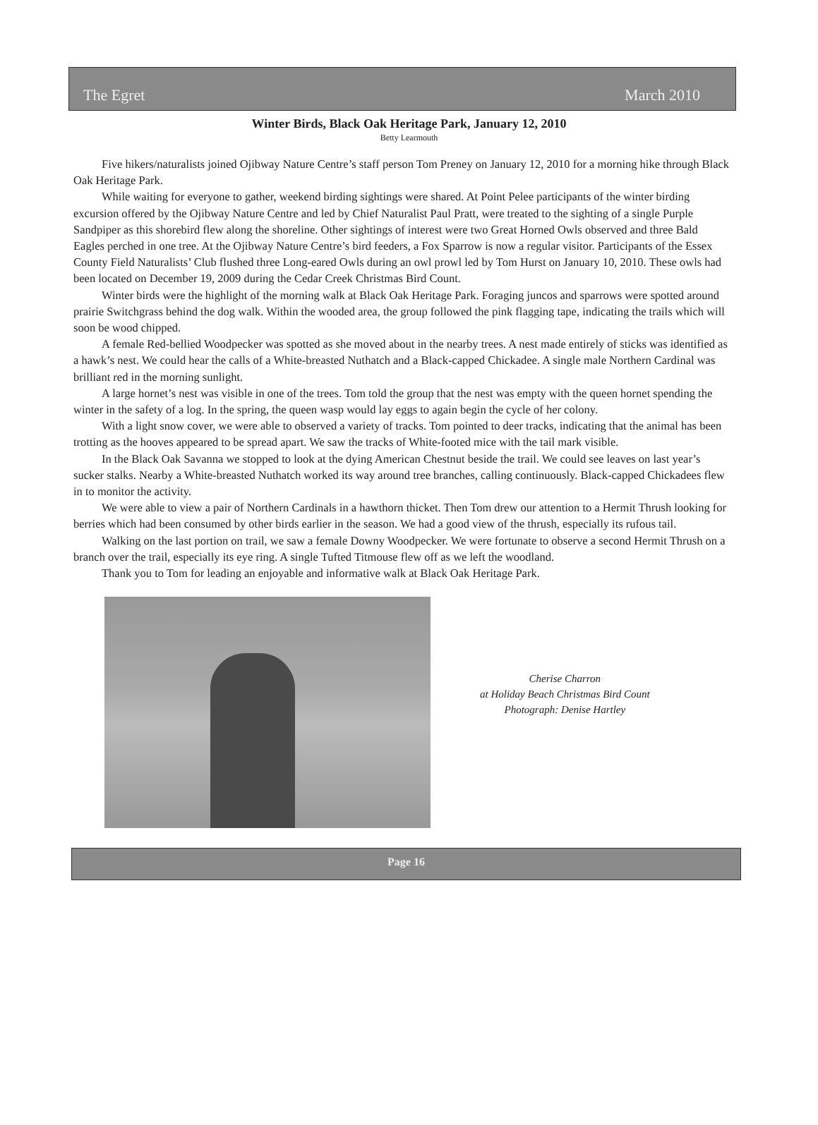The Egret March 2010
Winter Birds, Black Oak Heritage Park, January 12, 2010
Betty Learmouth
Five hikers/naturalists joined Ojibway Nature Centre’s staff person Tom Preney on January 12, 2010 for a morning hike through Black Oak Heritage Park.
While waiting for everyone to gather, weekend birding sightings were shared. At Point Pelee participants of the winter birding excursion offered by the Ojibway Nature Centre and led by Chief Naturalist Paul Pratt, were treated to the sighting of a single Purple Sandpiper as this shorebird flew along the shoreline. Other sightings of interest were two Great Horned Owls observed and three Bald Eagles perched in one tree. At the Ojibway Nature Centre’s bird feeders, a Fox Sparrow is now a regular visitor. Participants of the Essex County Field Naturalists’ Club flushed three Long-eared Owls during an owl prowl led by Tom Hurst on January 10, 2010. These owls had been located on December 19, 2009 during the Cedar Creek Christmas Bird Count.
Winter birds were the highlight of the morning walk at Black Oak Heritage Park. Foraging juncos and sparrows were spotted around prairie Switchgrass behind the dog walk. Within the wooded area, the group followed the pink flagging tape, indicating the trails which will soon be wood chipped.
A female Red-bellied Woodpecker was spotted as she moved about in the nearby trees. A nest made entirely of sticks was identified as a hawk’s nest. We could hear the calls of a White-breasted Nuthatch and a Black-capped Chickadee. A single male Northern Cardinal was brilliant red in the morning sunlight.
A large hornet’s nest was visible in one of the trees. Tom told the group that the nest was empty with the queen hornet spending the winter in the safety of a log. In the spring, the queen wasp would lay eggs to again begin the cycle of her colony.
With a light snow cover, we were able to observed a variety of tracks. Tom pointed to deer tracks, indicating that the animal has been trotting as the hooves appeared to be spread apart. We saw the tracks of White-footed mice with the tail mark visible.
In the Black Oak Savanna we stopped to look at the dying American Chestnut beside the trail. We could see leaves on last year’s sucker stalks. Nearby a White-breasted Nuthatch worked its way around tree branches, calling continuously. Black-capped Chickadees flew in to monitor the activity.
We were able to view a pair of Northern Cardinals in a hawthorn thicket. Then Tom drew our attention to a Hermit Thrush looking for berries which had been consumed by other birds earlier in the season. We had a good view of the thrush, especially its rufous tail.
Walking on the last portion on trail, we saw a female Downy Woodpecker. We were fortunate to observe a second Hermit Thrush on a branch over the trail, especially its eye ring. A single Tufted Titmouse flew off as we left the woodland.
Thank you to Tom for leading an enjoyable and informative walk at Black Oak Heritage Park.
Cherise Charron
at Holiday Beach Christmas Bird Count
Photograph: Denise Hartley
Page 16